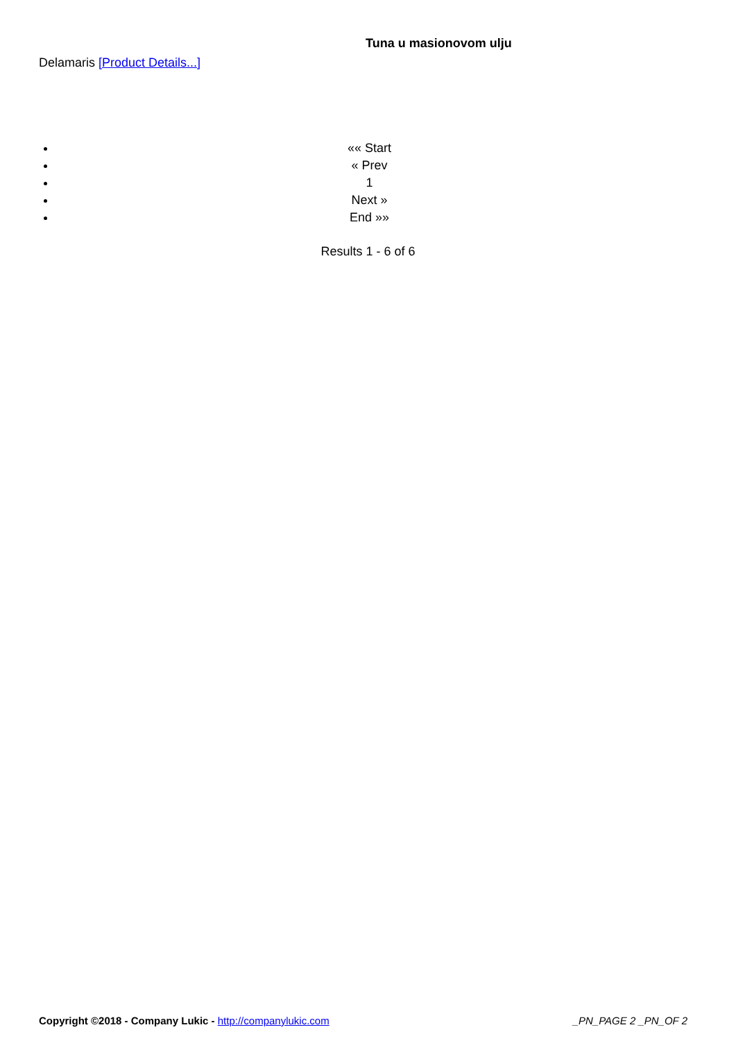Tuna u masionovom ulju
Delamaris [Product Details...]
«« Start
« Prev
1
Next »
End »»
Results 1 - 6 of 6
Copyright ©2018 - Company Lukic - http://companylukic.com _PN_PAGE 2 _PN_OF 2